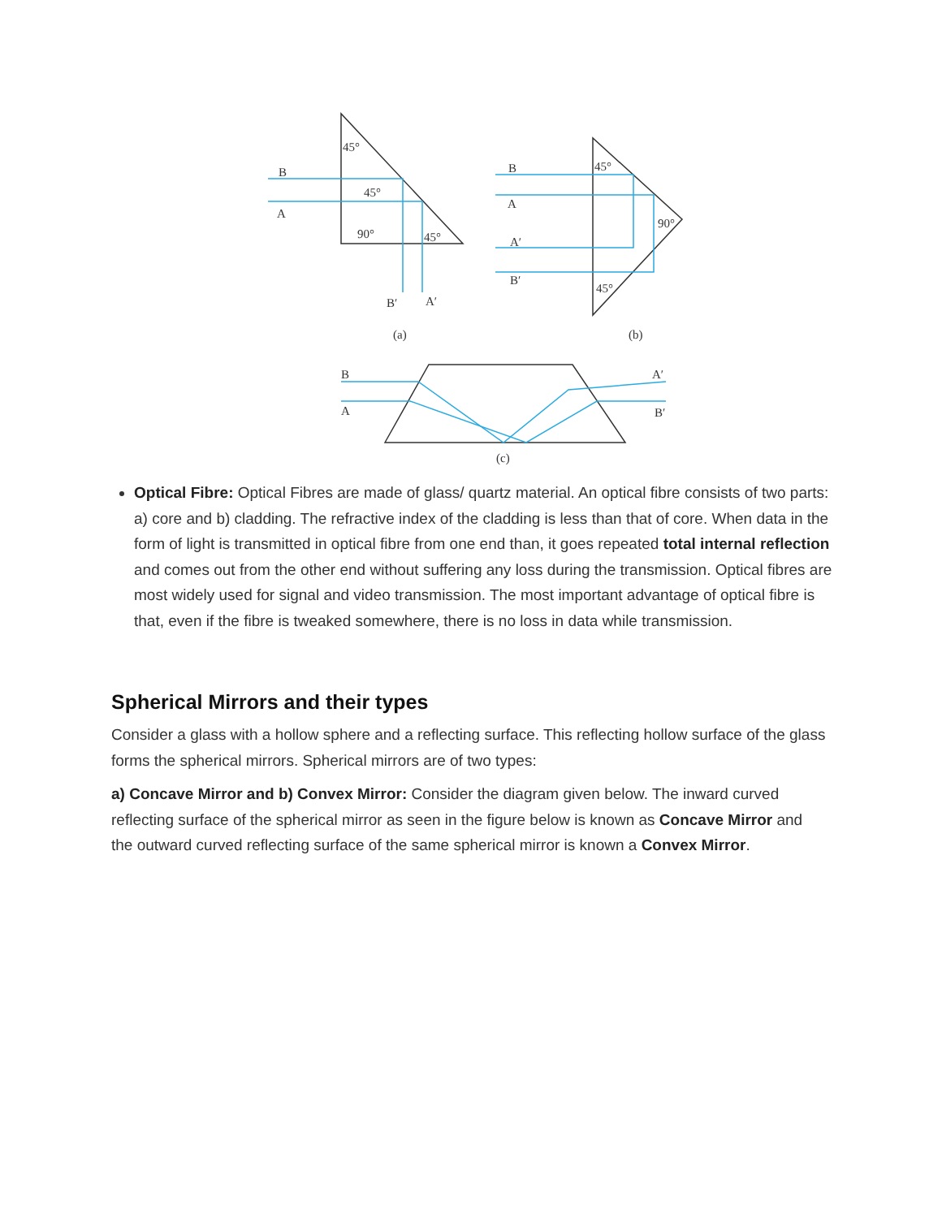B
A
45°
45°
90°
45°
B′
A′
(a)
B
A
45°
90°
A′
B′
45°
(b)
B
A
A′
B′
(c)
Optical Fibre: Optical Fibres are made of glass/ quartz material. An optical fibre consists of two parts: a) core and b) cladding. The refractive index of the cladding is less than that of core. When data in the form of light is transmitted in optical fibre from one end than, it goes repeated total internal reflection and comes out from the other end without suffering any loss during the transmission. Optical fibres are most widely used for signal and video transmission. The most important advantage of optical fibre is that, even if the fibre is tweaked somewhere, there is no loss in data while transmission.
Spherical Mirrors and their types
Consider a glass with a hollow sphere and a reflecting surface. This reflecting hollow surface of the glass forms the spherical mirrors. Spherical mirrors are of two types:
a) Concave Mirror and b) Convex Mirror: Consider the diagram given below. The inward curved reflecting surface of the spherical mirror as seen in the figure below is known as Concave Mirror and the outward curved reflecting surface of the same spherical mirror is known a Convex Mirror.